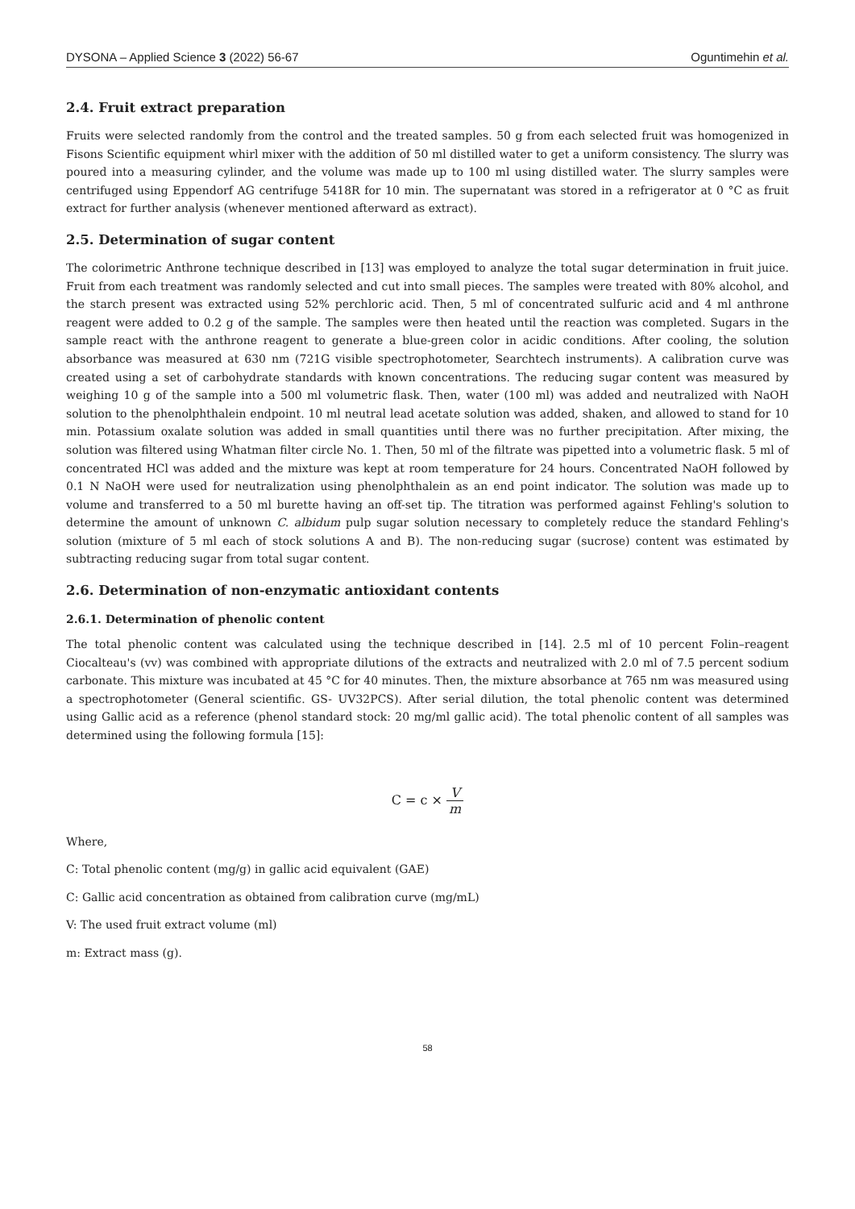DYSONA – Applied Science 3 (2022) 56-67 Oguntimehin et al.
2.4. Fruit extract preparation
Fruits were selected randomly from the control and the treated samples. 50 g from each selected fruit was homogenized in Fisons Scientific equipment whirl mixer with the addition of 50 ml distilled water to get a uniform consistency. The slurry was poured into a measuring cylinder, and the volume was made up to 100 ml using distilled water. The slurry samples were centrifuged using Eppendorf AG centrifuge 5418R for 10 min. The supernatant was stored in a refrigerator at 0 °C as fruit extract for further analysis (whenever mentioned afterward as extract).
2.5. Determination of sugar content
The colorimetric Anthrone technique described in [13] was employed to analyze the total sugar determination in fruit juice. Fruit from each treatment was randomly selected and cut into small pieces. The samples were treated with 80% alcohol, and the starch present was extracted using 52% perchloric acid. Then, 5 ml of concentrated sulfuric acid and 4 ml anthrone reagent were added to 0.2 g of the sample. The samples were then heated until the reaction was completed. Sugars in the sample react with the anthrone reagent to generate a blue-green color in acidic conditions. After cooling, the solution absorbance was measured at 630 nm (721G visible spectrophotometer, Searchtech instruments). A calibration curve was created using a set of carbohydrate standards with known concentrations. The reducing sugar content was measured by weighing 10 g of the sample into a 500 ml volumetric flask. Then, water (100 ml) was added and neutralized with NaOH solution to the phenolphthalein endpoint. 10 ml neutral lead acetate solution was added, shaken, and allowed to stand for 10 min. Potassium oxalate solution was added in small quantities until there was no further precipitation. After mixing, the solution was filtered using Whatman filter circle No. 1. Then, 50 ml of the filtrate was pipetted into a volumetric flask. 5 ml of concentrated HCl was added and the mixture was kept at room temperature for 24 hours. Concentrated NaOH followed by 0.1 N NaOH were used for neutralization using phenolphthalein as an end point indicator. The solution was made up to volume and transferred to a 50 ml burette having an off-set tip. The titration was performed against Fehling's solution to determine the amount of unknown C. albidum pulp sugar solution necessary to completely reduce the standard Fehling's solution (mixture of 5 ml each of stock solutions A and B). The non-reducing sugar (sucrose) content was estimated by subtracting reducing sugar from total sugar content.
2.6. Determination of non-enzymatic antioxidant contents
2.6.1. Determination of phenolic content
The total phenolic content was calculated using the technique described in [14]. 2.5 ml of 10 percent Folin–reagent Ciocalteau's (vv) was combined with appropriate dilutions of the extracts and neutralized with 2.0 ml of 7.5 percent sodium carbonate. This mixture was incubated at 45 °C for 40 minutes. Then, the mixture absorbance at 765 nm was measured using a spectrophotometer (General scientific. GS- UV32PCS). After serial dilution, the total phenolic content was determined using Gallic acid as a reference (phenol standard stock: 20 mg/ml gallic acid). The total phenolic content of all samples was determined using the following formula [15]:
C = c × V m
Where,
C: Total phenolic content (mg/g) in gallic acid equivalent (GAE)
C: Gallic acid concentration as obtained from calibration curve (mg/mL)
V: The used fruit extract volume (ml)
m: Extract mass (g).
58